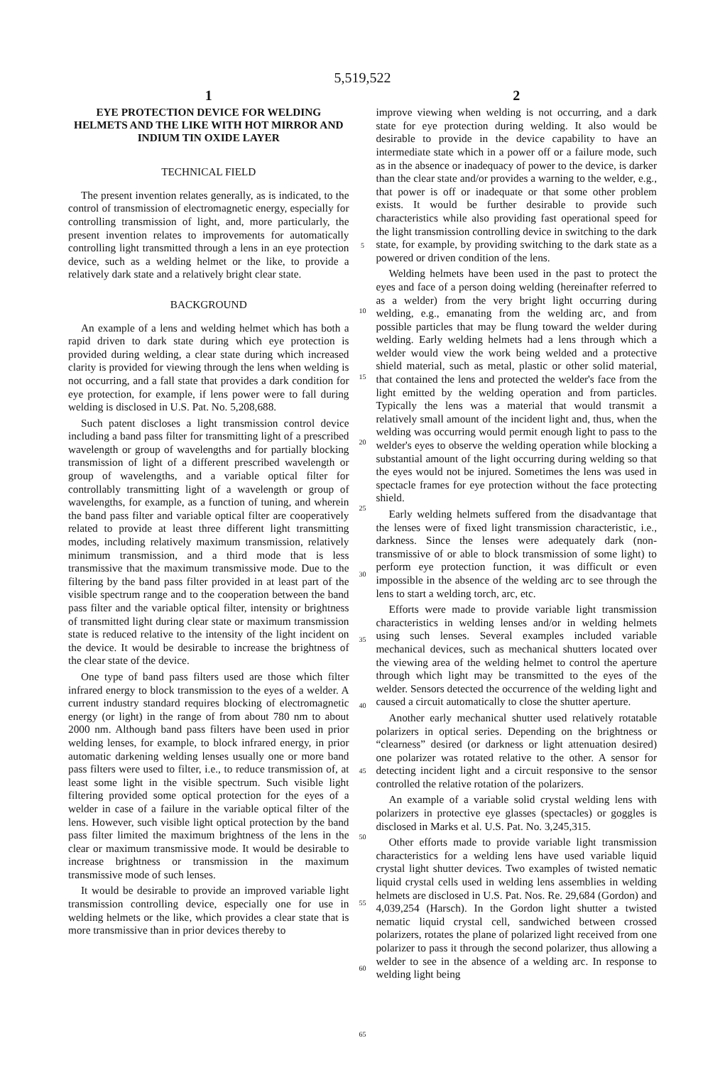5,519,522
1
EYE PROTECTION DEVICE FOR WELDING HELMETS AND THE LIKE WITH HOT MIRROR AND INDIUM TIN OXIDE LAYER
TECHNICAL FIELD
The present invention relates generally, as is indicated, to the control of transmission of electromagnetic energy, especially for controlling transmission of light, and, more particularly, the present invention relates to improvements for automatically controlling light transmitted through a lens in an eye protection device, such as a welding helmet or the like, to provide a relatively dark state and a relatively bright clear state.
BACKGROUND
An example of a lens and welding helmet which has both a rapid driven to dark state during which eye protection is provided during welding, a clear state during which increased clarity is provided for viewing through the lens when welding is not occurring, and a fall state that provides a dark condition for eye protection, for example, if lens power were to fall during welding is disclosed in U.S. Pat. No. 5,208,688.
Such patent discloses a light transmission control device including a band pass filter for transmitting light of a prescribed wavelength or group of wavelengths and for partially blocking transmission of light of a different prescribed wavelength or group of wavelengths, and a variable optical filter for controllably transmitting light of a wavelength or group of wavelengths, for example, as a function of tuning, and wherein the band pass filter and variable optical filter are cooperatively related to provide at least three different light transmitting modes, including relatively maximum transmission, relatively minimum transmission, and a third mode that is less transmissive that the maximum transmissive mode. Due to the filtering by the band pass filter provided in at least part of the visible spectrum range and to the cooperation between the band pass filter and the variable optical filter, intensity or brightness of transmitted light during clear state or maximum transmission state is reduced relative to the intensity of the light incident on the device. It would be desirable to increase the brightness of the clear state of the device.
One type of band pass filters used are those which filter infrared energy to block transmission to the eyes of a welder. A current industry standard requires blocking of electromagnetic energy (or light) in the range of from about 780 nm to about 2000 nm. Although band pass filters have been used in prior welding lenses, for example, to block infrared energy, in prior automatic darkening welding lenses usually one or more band pass filters were used to filter, i.e., to reduce transmission of, at least some light in the visible spectrum. Such visible light filtering provided some optical protection for the eyes of a welder in case of a failure in the variable optical filter of the lens. However, such visible light optical protection by the band pass filter limited the maximum brightness of the lens in the clear or maximum transmissive mode. It would be desirable to increase brightness or transmission in the maximum transmissive mode of such lenses.
It would be desirable to provide an improved variable light transmission controlling device, especially one for use in welding helmets or the like, which provides a clear state that is more transmissive than in prior devices thereby to
5
10
15
20
25
30
35
40
45
50
55
60
65
2
improve viewing when welding is not occurring, and a dark state for eye protection during welding. It also would be desirable to provide in the device capability to have an intermediate state which in a power off or a failure mode, such as in the absence or inadequacy of power to the device, is darker than the clear state and/or provides a warning to the welder, e.g., that power is off or inadequate or that some other problem exists. It would be further desirable to provide such characteristics while also providing fast operational speed for the light transmission controlling device in switching to the dark state, for example, by providing switching to the dark state as a powered or driven condition of the lens.
Welding helmets have been used in the past to protect the eyes and face of a person doing welding (hereinafter referred to as a welder) from the very bright light occurring during welding, e.g., emanating from the welding arc, and from possible particles that may be flung toward the welder during welding. Early welding helmets had a lens through which a welder would view the work being welded and a protective shield material, such as metal, plastic or other solid material, that contained the lens and protected the welder's face from the light emitted by the welding operation and from particles. Typically the lens was a material that would transmit a relatively small amount of the incident light and, thus, when the welding was occurring would permit enough light to pass to the welder's eyes to observe the welding operation while blocking a substantial amount of the light occurring during welding so that the eyes would not be injured. Sometimes the lens was used in spectacle frames for eye protection without the face protecting shield.
Early welding helmets suffered from the disadvantage that the lenses were of fixed light transmission characteristic, i.e., darkness. Since the lenses were adequately dark (non-transmissive of or able to block transmission of some light) to perform eye protection function, it was difficult or even impossible in the absence of the welding arc to see through the lens to start a welding torch, arc, etc.
Efforts were made to provide variable light transmission characteristics in welding lenses and/or in welding helmets using such lenses. Several examples included variable mechanical devices, such as mechanical shutters located over the viewing area of the welding helmet to control the aperture through which light may be transmitted to the eyes of the welder. Sensors detected the occurrence of the welding light and caused a circuit automatically to close the shutter aperture.
Another early mechanical shutter used relatively rotatable polarizers in optical series. Depending on the brightness or “clearness” desired (or darkness or light attenuation desired) one polarizer was rotated relative to the other. A sensor for detecting incident light and a circuit responsive to the sensor controlled the relative rotation of the polarizers.
An example of a variable solid crystal welding lens with polarizers in protective eye glasses (spectacles) or goggles is disclosed in Marks et al. U.S. Pat. No. 3,245,315.
Other efforts made to provide variable light transmission characteristics for a welding lens have used variable liquid crystal light shutter devices. Two examples of twisted nematic liquid crystal cells used in welding lens assemblies in welding helmets are disclosed in U.S. Pat. Nos. Re. 29,684 (Gordon) and 4,039,254 (Harsch). In the Gordon light shutter a twisted nematic liquid crystal cell, sandwiched between crossed polarizers, rotates the plane of polarized light received from one polarizer to pass it through the second polarizer, thus allowing a welder to see in the absence of a welding arc. In response to welding light being